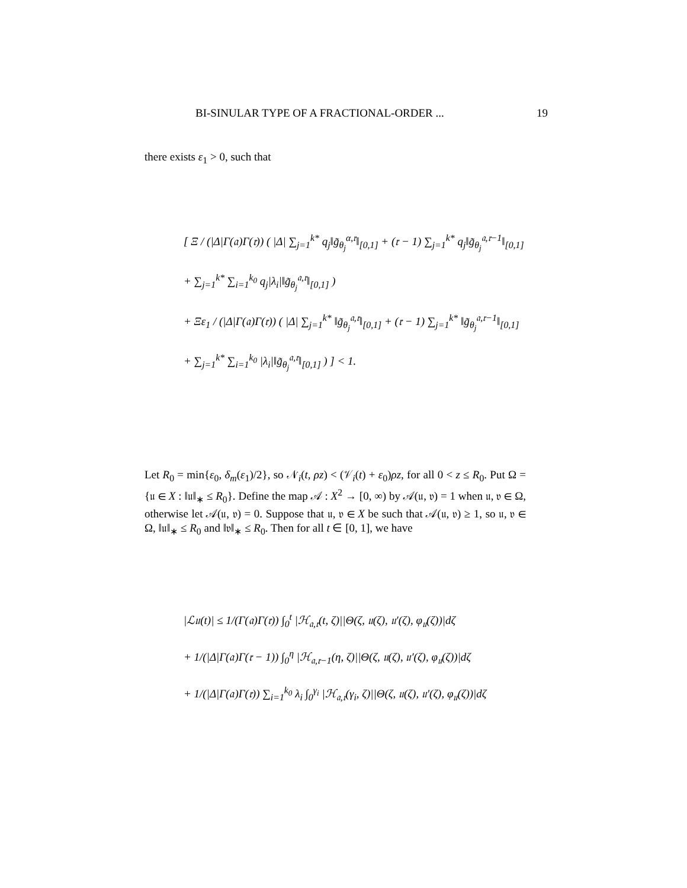BI-SINULAR TYPE OF A FRACTIONAL-ORDER ... 19
there exists ε<sub>1</sub> > 0, such that
[ Ξ / (|Δ|Γ(𝔞)Γ(𝔯)) ( |Δ| ∑<sub>j=1</sub><sup>k*</sup> q<sub>j</sub>‖g̃<sub>θ<sub>j</sub></sub><sup>α,𝔯</sup>‖<sub>[0,1]</sub> + (𝔯 − 1) ∑<sub>j=1</sub><sup>k*</sup> q<sub>j</sub>‖g̃<sub>θ<sub>j</sub></sub><sup>𝔞,𝔯−1</sup>‖<sub>[0,1]</sub>
+ ∑<sub>j=1</sub><sup>k*</sup> ∑<sub>i=1</sub><sup>k<sub>0</sub></sup> q<sub>j</sub>|λ<sub>i</sub>|‖g̃<sub>θ<sub>j</sub></sub><sup>𝔞,𝔯</sup>‖<sub>[0,1]</sub> )
+ Ξε<sub>1</sub> / (|Δ|Γ(𝔞)Γ(𝔯)) ( |Δ| ∑<sub>j=1</sub><sup>k*</sup> ‖g̃<sub>θ<sub>j</sub></sub><sup>𝔞,𝔯</sup>‖<sub>[0,1]</sub> + (𝔯 − 1) ∑<sub>j=1</sub><sup>k*</sup> ‖g̃<sub>θ<sub>j</sub></sub><sup>𝔞,𝔯−1</sup>‖<sub>[0,1]</sub>
+ ∑<sub>j=1</sub><sup>k*</sup> ∑<sub>i=1</sub><sup>k<sub>0</sub></sup> |λ<sub>i</sub>|‖g̃<sub>θ<sub>j</sub></sub><sup>𝔞,𝔯</sup>‖<sub>[0,1]</sub> ) ] < 1.
Let R<sub>0</sub> = min{ε<sub>0</sub>, δ<sub>m</sub>(ε<sub>1</sub>)/2}, so 𝒩<sub>i</sub>(t, ρz) < (𝒱<sub>i</sub>(t) + ε<sub>0</sub>)ρz, for all 0 < z ≤ R<sub>0</sub>. Put Ω = {𝔲 ∈ X : ‖𝔲‖<sub>∗</sub> ≤ R<sub>0</sub>}. Define the map 𝒜 : X<sup>2</sup> → [0, ∞) by 𝒜(𝔲, 𝔳) = 1 when 𝔲, 𝔳 ∈ Ω, otherwise let 𝒜(𝔲, 𝔳) = 0. Suppose that 𝔲, 𝔳 ∈ X be such that 𝒜(𝔲, 𝔳) ≥ 1, so 𝔲, 𝔳 ∈ Ω, ‖𝔲‖<sub>∗</sub> ≤ R<sub>0</sub> and ‖𝔳‖<sub>∗</sub> ≤ R<sub>0</sub>. Then for all t ∈ [0, 1], we have
|ℒ𝔲(t)| ≤ 1/(Γ(𝔞)Γ(𝔯)) ∫<sub>0</sub><sup>t</sup> |ℋ<sub>𝔞,𝔯</sub>(t, ζ)||Θ(ζ, 𝔲(ζ), 𝔲′(ζ), φ<sub>𝔲</sub>(ζ))|dζ
+ 1/(|Δ|Γ(𝔞)Γ(𝔯 − 1)) ∫<sub>0</sub><sup>η</sup> |ℋ<sub>𝔞,𝔯−1</sub>(η, ζ)||Θ(ζ, 𝔲(ζ), 𝔲′(ζ), φ<sub>𝔲</sub>(ζ))|dζ
+ 1/(|Δ|Γ(𝔞)Γ(𝔯)) ∑<sub>i=1</sub><sup>k<sub>0</sub></sup> λ<sub>i</sub> ∫<sub>0</sub><sup>γ<sub>i</sub></sup> |ℋ<sub>𝔞,𝔯</sub>(γ<sub>i</sub>, ζ)||Θ(ζ, 𝔲(ζ), 𝔲′(ζ), φ<sub>𝔲</sub>(ζ))|dζ